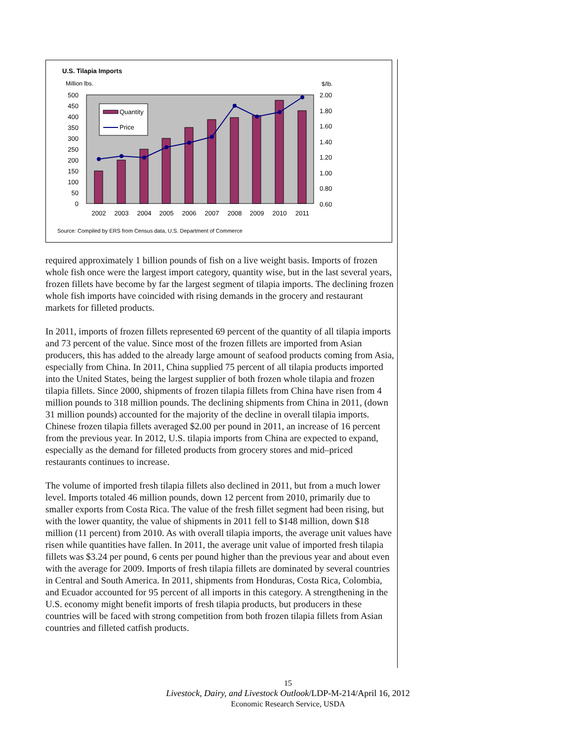U.S. Tilapia Imports
Million lbs.
$/lb.
Quantity
Price
500
450
400
350
300
250
200
150
100
50
0
2.00
1.80
1.60
1.40
1.20
1.00
0.80
0.60
2002
2003
2004
2005
2006
2007
2008
2009
2010
2011
Source: Compiled by ERS from Census data, U.S. Department of Commerce
required approximately 1 billion pounds of fish on a live weight basis. Imports of frozen whole fish once were the largest import category, quantity wise, but in the last several years, frozen fillets have become by far the largest segment of tilapia imports. The declining frozen whole fish imports have coincided with rising demands in the grocery and restaurant markets for filleted products.
In 2011, imports of frozen fillets represented 69 percent of the quantity of all tilapia imports and 73 percent of the value. Since most of the frozen fillets are imported from Asian producers, this has added to the already large amount of seafood products coming from Asia, especially from China. In 2011, China supplied 75 percent of all tilapia products imported into the United States, being the largest supplier of both frozen whole tilapia and frozen tilapia fillets. Since 2000, shipments of frozen tilapia fillets from China have risen from 4 million pounds to 318 million pounds. The declining shipments from China in 2011, (down 31 million pounds) accounted for the majority of the decline in overall tilapia imports. Chinese frozen tilapia fillets averaged $2.00 per pound in 2011, an increase of 16 percent from the previous year. In 2012, U.S. tilapia imports from China are expected to expand, especially as the demand for filleted products from grocery stores and mid–priced restaurants continues to increase.
The volume of imported fresh tilapia fillets also declined in 2011, but from a much lower level. Imports totaled 46 million pounds, down 12 percent from 2010, primarily due to smaller exports from Costa Rica. The value of the fresh fillet segment had been rising, but with the lower quantity, the value of shipments in 2011 fell to $148 million, down $18 million (11 percent) from 2010. As with overall tilapia imports, the average unit values have risen while quantities have fallen. In 2011, the average unit value of imported fresh tilapia fillets was $3.24 per pound, 6 cents per pound higher than the previous year and about even with the average for 2009. Imports of fresh tilapia fillets are dominated by several countries in Central and South America. In 2011, shipments from Honduras, Costa Rica, Colombia, and Ecuador accounted for 95 percent of all imports in this category. A strengthening in the U.S. economy might benefit imports of fresh tilapia products, but producers in these countries will be faced with strong competition from both frozen tilapia fillets from Asian countries and filleted catfish products.
15
Livestock, Dairy, and Livestock Outlook/LDP-M-214/April 16, 2012
Economic Research Service, USDA